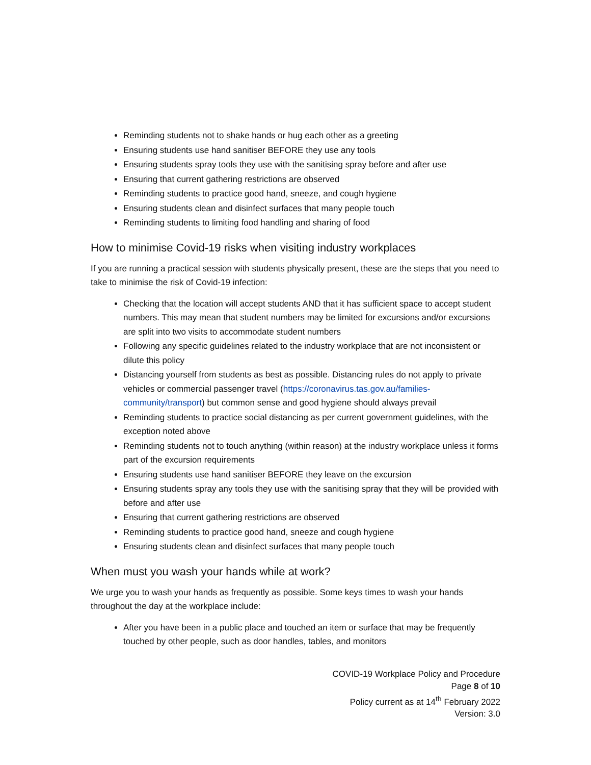Reminding students not to shake hands or hug each other as a greeting
Ensuring students use hand sanitiser BEFORE they use any tools
Ensuring students spray tools they use with the sanitising spray before and after use
Ensuring that current gathering restrictions are observed
Reminding students to practice good hand, sneeze, and cough hygiene
Ensuring students clean and disinfect surfaces that many people touch
Reminding students to limiting food handling and sharing of food
How to minimise Covid-19 risks when visiting industry workplaces
If you are running a practical session with students physically present, these are the steps that you need to take to minimise the risk of Covid-19 infection:
Checking that the location will accept students AND that it has sufficient space to accept student numbers. This may mean that student numbers may be limited for excursions and/or excursions are split into two visits to accommodate student numbers
Following any specific guidelines related to the industry workplace that are not inconsistent or dilute this policy
Distancing yourself from students as best as possible. Distancing rules do not apply to private vehicles or commercial passenger travel (https://coronavirus.tas.gov.au/families-community/transport) but common sense and good hygiene should always prevail
Reminding students to practice social distancing as per current government guidelines, with the exception noted above
Reminding students not to touch anything (within reason) at the industry workplace unless it forms part of the excursion requirements
Ensuring students use hand sanitiser BEFORE they leave on the excursion
Ensuring students spray any tools they use with the sanitising spray that they will be provided with before and after use
Ensuring that current gathering restrictions are observed
Reminding students to practice good hand, sneeze and cough hygiene
Ensuring students clean and disinfect surfaces that many people touch
When must you wash your hands while at work?
We urge you to wash your hands as frequently as possible. Some keys times to wash your hands throughout the day at the workplace include:
After you have been in a public place and touched an item or surface that may be frequently touched by other people, such as door handles, tables, and monitors
COVID-19 Workplace Policy and Procedure
Page 8 of 10
Policy current as at 14<sup>th</sup> February 2022
Version: 3.0